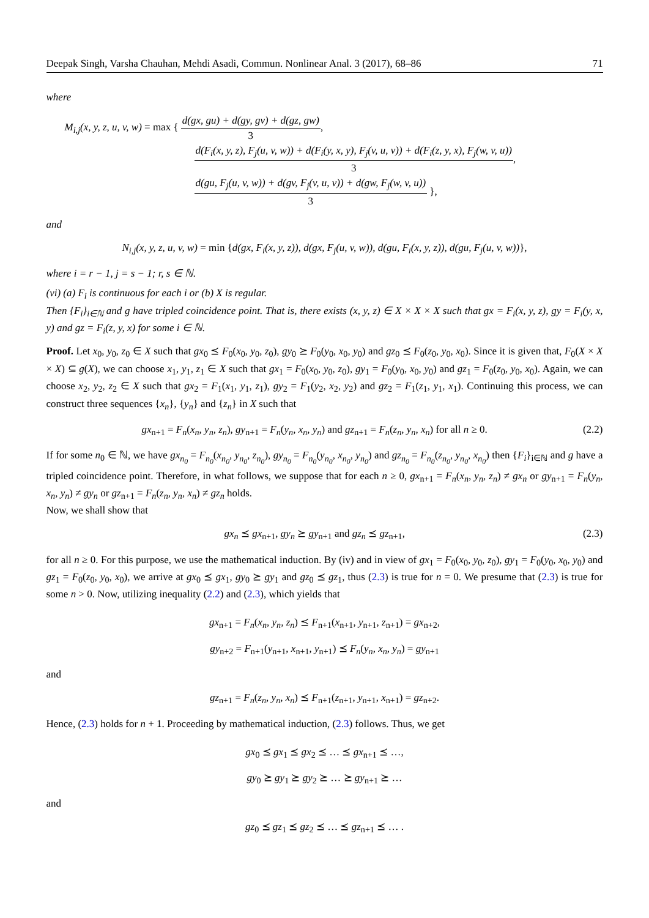Deepak Singh, Varsha Chauhan, Mehdi Asadi, Commun. Nonlinear Anal. 3 (2017), 68–86 71
where
M<sub>i,j</sub>(x, y, z, u, v, w) = max {
d(gx, gu) + d(gy, gv) + d(gz, gw)
3
,
d(F<sub>i</sub>(x, y, z), F<sub>j</sub>(u, v, w)) + d(F<sub>i</sub>(y, x, y), F<sub>j</sub>(v, u, v)) + d(F<sub>i</sub>(z, y, x), F<sub>j</sub>(w, v, u))
3
,
d(gu, F<sub>j</sub>(u, v, w)) + d(gv, F<sub>j</sub>(v, u, v)) + d(gw, F<sub>j</sub>(w, v, u))
3
},
and
N<sub>i,j</sub>(x, y, z, u, v, w) = min {d(gx, F<sub>i</sub>(x, y, z)), d(gx, F<sub>j</sub>(u, v, w)), d(gu, F<sub>i</sub>(x, y, z)), d(gu, F<sub>j</sub>(u, v, w))},
where i = r − 1, j = s − 1; r, s ∈ ℕ.
(vi) (a) F<sub>i</sub> is continuous for each i or (b) X is regular.
Then {F<sub>i</sub>}<sub>i∈ℕ</sub> and g have tripled coincidence point. That is, there exists (x, y, z) ∈ X × X × X such that gx = F<sub>i</sub>(x, y, z), gy = F<sub>i</sub>(y, x, y) and gz = F<sub>i</sub>(z, y, x) for some i ∈ ℕ.
Proof. Let x<sub>0</sub>, y<sub>0</sub>, z<sub>0</sub> ∈ X such that gx<sub>0</sub> ⪯ F<sub>0</sub>(x<sub>0</sub>, y<sub>0</sub>, z<sub>0</sub>), gy<sub>0</sub> ⪰ F<sub>0</sub>(y<sub>0</sub>, x<sub>0</sub>, y<sub>0</sub>) and gz<sub>0</sub> ⪯ F<sub>0</sub>(z<sub>0</sub>, y<sub>0</sub>, x<sub>0</sub>). Since it is given that, F<sub>0</sub>(X × X × X) ⊆ g(X), we can choose x<sub>1</sub>, y<sub>1</sub>, z<sub>1</sub> ∈ X such that gx<sub>1</sub> = F<sub>0</sub>(x<sub>0</sub>, y<sub>0</sub>, z<sub>0</sub>), gy<sub>1</sub> = F<sub>0</sub>(y<sub>0</sub>, x<sub>0</sub>, y<sub>0</sub>) and gz<sub>1</sub> = F<sub>0</sub>(z<sub>0</sub>, y<sub>0</sub>, x<sub>0</sub>). Again, we can choose x<sub>2</sub>, y<sub>2</sub>, z<sub>2</sub> ∈ X such that gx<sub>2</sub> = F<sub>1</sub>(x<sub>1</sub>, y<sub>1</sub>, z<sub>1</sub>), gy<sub>2</sub> = F<sub>1</sub>(y<sub>2</sub>, x<sub>2</sub>, y<sub>2</sub>) and gz<sub>2</sub> = F<sub>1</sub>(z<sub>1</sub>, y<sub>1</sub>, x<sub>1</sub>). Continuing this process, we can construct three sequences {x<sub>n</sub>}, {y<sub>n</sub>} and {z<sub>n</sub>} in X such that
gx<sub>n+1</sub> = F<sub>n</sub>(x<sub>n</sub>, y<sub>n</sub>, z<sub>n</sub>), gy<sub>n+1</sub> = F<sub>n</sub>(y<sub>n</sub>, x<sub>n</sub>, y<sub>n</sub>) and gz<sub>n+1</sub> = F<sub>n</sub>(z<sub>n</sub>, y<sub>n</sub>, x<sub>n</sub>) for all n ≥ 0. (2.2)
If for some n<sub>0</sub> ∈ ℕ, we have gx<sub>n<sub>0</sub></sub> = F<sub>n<sub>0</sub></sub>(x<sub>n<sub>0</sub></sub>, y<sub>n<sub>0</sub></sub>, z<sub>n<sub>0</sub></sub>), gy<sub>n<sub>0</sub></sub> = F<sub>n<sub>0</sub></sub>(y<sub>n<sub>0</sub></sub>, x<sub>n<sub>0</sub></sub>, y<sub>n<sub>0</sub></sub>) and gz<sub>n<sub>0</sub></sub> = F<sub>n<sub>0</sub></sub>(z<sub>n<sub>0</sub></sub>, y<sub>n<sub>0</sub></sub>, x<sub>n<sub>0</sub></sub>) then {F<sub>i</sub>}<sub>i∈ℕ</sub> and g have a tripled coincidence point. Therefore, in what follows, we suppose that for each n ≥ 0, gx<sub>n+1</sub> = F<sub>n</sub>(x<sub>n</sub>, y<sub>n</sub>, z<sub>n</sub>) ≠ gx<sub>n</sub> or gy<sub>n+1</sub> = F<sub>n</sub>(y<sub>n</sub>, x<sub>n</sub>, y<sub>n</sub>) ≠ gy<sub>n</sub> or gz<sub>n+1</sub> = F<sub>n</sub>(z<sub>n</sub>, y<sub>n</sub>, x<sub>n</sub>) ≠ gz<sub>n</sub> holds.
Now, we shall show that
gx<sub>n</sub> ⪯ gx<sub>n+1</sub>, gy<sub>n</sub> ⪰ gy<sub>n+1</sub> and gz<sub>n</sub> ⪯ gz<sub>n+1</sub>, (2.3)
for all n ≥ 0. For this purpose, we use the mathematical induction. By (iv) and in view of gx<sub>1</sub> = F<sub>0</sub>(x<sub>0</sub>, y<sub>0</sub>, z<sub>0</sub>), gy<sub>1</sub> = F<sub>0</sub>(y<sub>0</sub>, x<sub>0</sub>, y<sub>0</sub>) and gz<sub>1</sub> = F<sub>0</sub>(z<sub>0</sub>, y<sub>0</sub>, x<sub>0</sub>), we arrive at gx<sub>0</sub> ⪯ gx<sub>1</sub>, gy<sub>0</sub> ⪰ gy<sub>1</sub> and gz<sub>0</sub> ⪯ gz<sub>1</sub>, thus (2.3) is true for n = 0. We presume that (2.3) is true for some n > 0. Now, utilizing inequality (2.2) and (2.3), which yields that
gx<sub>n+1</sub> = F<sub>n</sub>(x<sub>n</sub>, y<sub>n</sub>, z<sub>n</sub>) ⪯ F<sub>n+1</sub>(x<sub>n+1</sub>, y<sub>n+1</sub>, z<sub>n+1</sub>) = gx<sub>n+2</sub>,
gy<sub>n+2</sub> = F<sub>n+1</sub>(y<sub>n+1</sub>, x<sub>n+1</sub>, y<sub>n+1</sub>) ⪯ F<sub>n</sub>(y<sub>n</sub>, x<sub>n</sub>, y<sub>n</sub>) = gy<sub>n+1</sub>
and
gz<sub>n+1</sub> = F<sub>n</sub>(z<sub>n</sub>, y<sub>n</sub>, x<sub>n</sub>) ⪯ F<sub>n+1</sub>(z<sub>n+1</sub>, y<sub>n+1</sub>, x<sub>n+1</sub>) = gz<sub>n+2</sub>.
Hence, (2.3) holds for n + 1. Proceeding by mathematical induction, (2.3) follows. Thus, we get
gx<sub>0</sub> ⪯ gx<sub>1</sub> ⪯ gx<sub>2</sub> ⪯ … ⪯ gx<sub>n+1</sub> ⪯ …,
gy<sub>0</sub> ⪰ gy<sub>1</sub> ⪰ gy<sub>2</sub> ⪰ … ⪰ gy<sub>n+1</sub> ⪰ …
and
gz<sub>0</sub> ⪯ gz<sub>1</sub> ⪯ gz<sub>2</sub> ⪯ … ⪯ gz<sub>n+1</sub> ⪯ … .